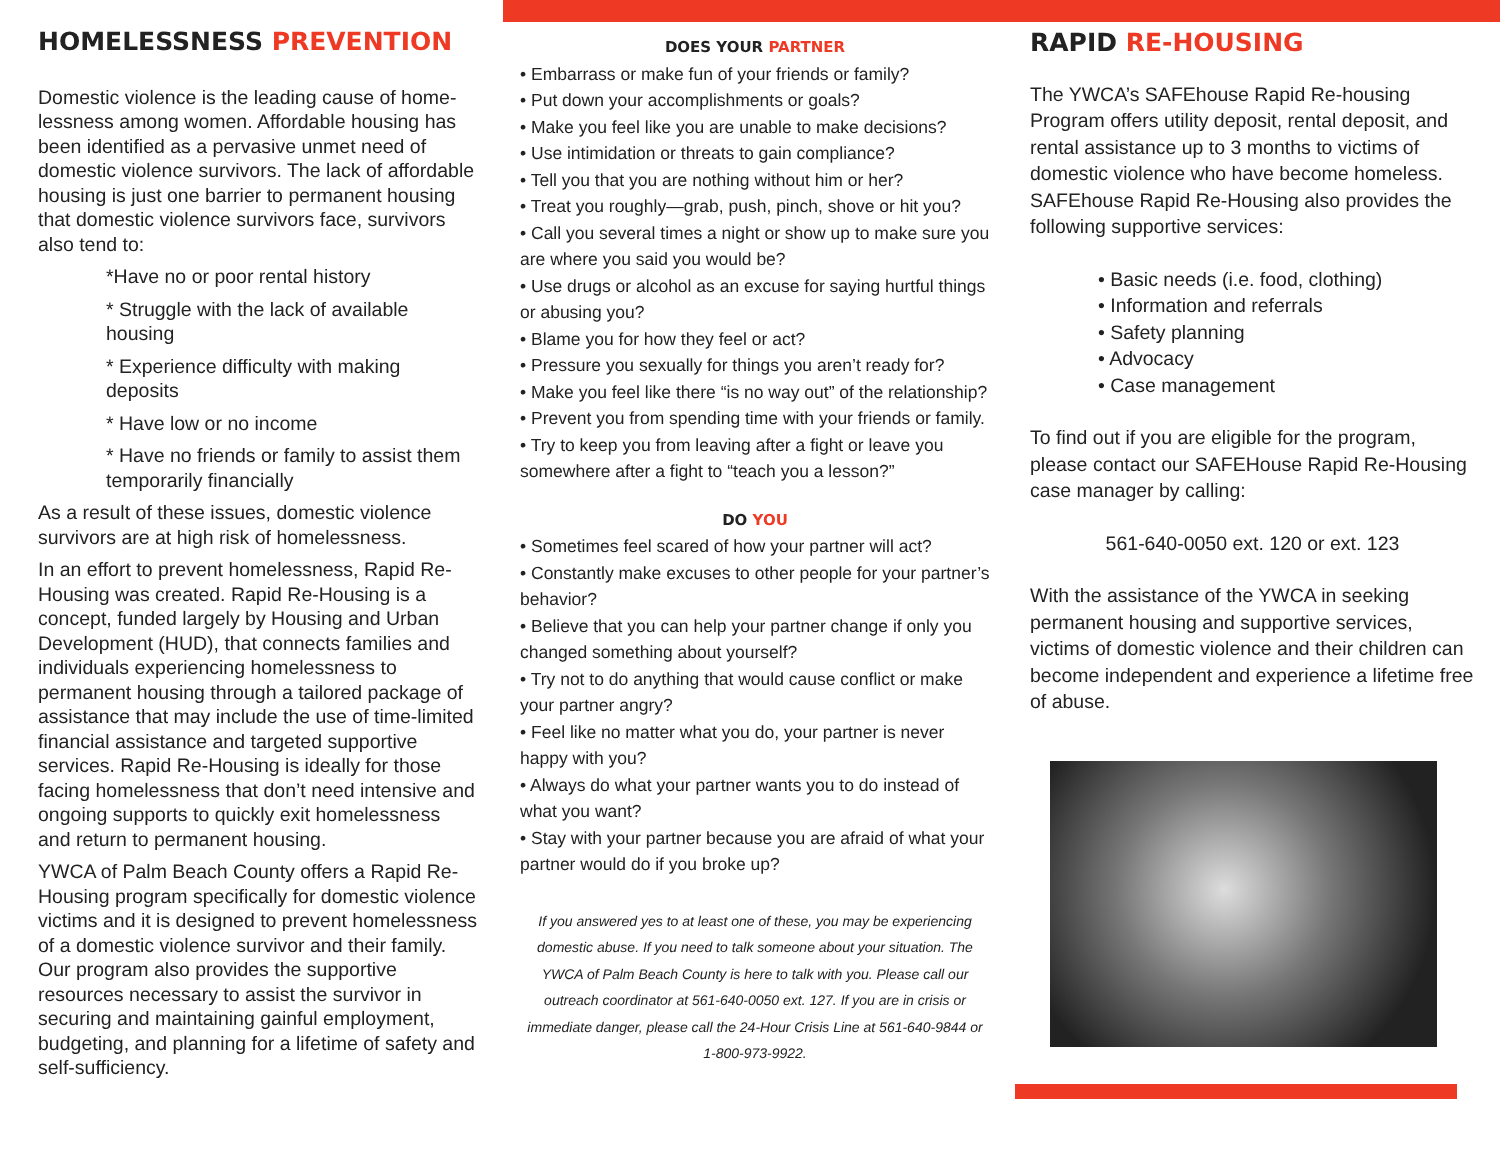HOMELESSNESS PREVENTION
Domestic violence is the leading cause of home-lessness among women. Affordable housing has been identified as a pervasive unmet need of domestic violence survivors. The lack of affordable housing is just one barrier to permanent housing that domestic violence survivors face, survivors also tend to:
*Have no or poor rental history
* Struggle with the lack of available housing
* Experience difficulty with making deposits
* Have low or no income
* Have no friends or family to assist them temporarily financially
As a result of these issues, domestic violence survivors are at high risk of homelessness.
In an effort to prevent homelessness, Rapid Re-Housing was created. Rapid Re-Housing is a concept, funded largely by Housing and Urban Development (HUD), that connects families and individuals experiencing homelessness to permanent housing through a tailored package of assistance that may include the use of time-limited financial assistance and targeted supportive services. Rapid Re-Housing is ideally for those facing homelessness that don’t need intensive and ongoing supports to quickly exit homelessness and return to permanent housing.
YWCA of Palm Beach County offers a Rapid Re-Housing program specifically for domestic violence victims and it is designed to prevent homelessness of a domestic violence survivor and their family. Our program also provides the supportive resources necessary to assist the survivor in securing and maintaining gainful employment, budgeting, and planning for a lifetime of safety and self-sufficiency.
DOES YOUR PARTNER
• Embarrass or make fun of your friends or family?
• Put down your accomplishments or goals?
• Make you feel like you are unable to make decisions?
• Use intimidation or threats to gain compliance?
• Tell you that you are nothing without him or her?
• Treat you roughly—grab, push, pinch, shove or hit you?
• Call you several times a night or show up to make sure you are where you said you would be?
• Use drugs or alcohol as an excuse for saying hurtful things or abusing you?
• Blame you for how they feel or act?
• Pressure you sexually for things you aren’t ready for?
• Make you feel like there “is no way out” of the relationship?
• Prevent you from spending time with your friends or family.
• Try to keep you from leaving after a fight or leave you somewhere after a fight to “teach you a lesson?”
DO YOU
• Sometimes feel scared of how your partner will act?
• Constantly make excuses to other people for your partner’s behavior?
• Believe that you can help your partner change if only you changed something about yourself?
• Try not to do anything that would cause conflict or make your partner angry?
• Feel like no matter what you do, your partner is never happy with you?
• Always do what your partner wants you to do instead of what you want?
• Stay with your partner because you are afraid of what your partner would do if you broke up?
If you answered yes to at least one of these, you may be experiencing domestic abuse. If you need to talk someone about your situation. The YWCA of Palm Beach County is here to talk with you. Please call our outreach coordinator at 561-640-0050 ext. 127. If you are in crisis or immediate danger, please call the 24-Hour Crisis Line at 561-640-9844 or 1-800-973-9922.
RAPID RE-HOUSING
The YWCA’s SAFEhouse Rapid Re-housing Program offers utility deposit, rental deposit, and rental assistance up to 3 months to victims of domestic violence who have become homeless. SAFEhouse Rapid Re-Housing also provides the following supportive services:
• Basic needs (i.e. food, clothing)
• Information and referrals
• Safety planning
• Advocacy
• Case management
To find out if you are eligible for the program, please contact our SAFEHouse Rapid Re-Housing case manager by calling:
561-640-0050 ext. 120 or ext. 123
With the assistance of the YWCA in seeking permanent housing and supportive services, victims of domestic violence and their children can become independent and experience a lifetime free of abuse.